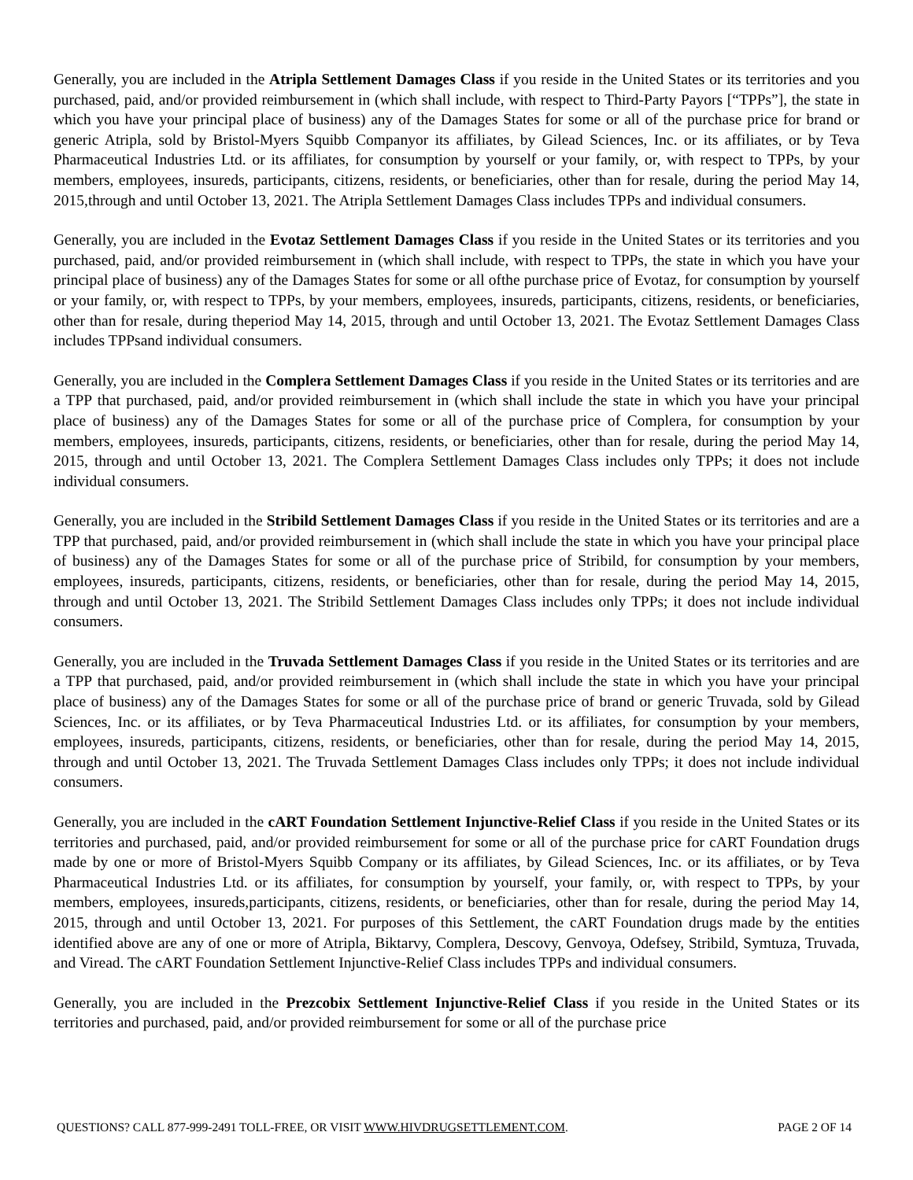Generally, you are included in the Atripla Settlement Damages Class if you reside in the United States or its territories and you purchased, paid, and/or provided reimbursement in (which shall include, with respect to Third-Party Payors [“TPPs”], the state in which you have your principal place of business) any of the Damages States for some or all of the purchase price for brand or generic Atripla, sold by Bristol-Myers Squibb Companyor its affiliates, by Gilead Sciences, Inc. or its affiliates, or by Teva Pharmaceutical Industries Ltd. or its affiliates, for consumption by yourself or your family, or, with respect to TPPs, by your members, employees, insureds, participants, citizens, residents, or beneficiaries, other than for resale, during the period May 14, 2015,through and until October 13, 2021. The Atripla Settlement Damages Class includes TPPs and individual consumers.
Generally, you are included in the Evotaz Settlement Damages Class if you reside in the United States or its territories and you purchased, paid, and/or provided reimbursement in (which shall include, with respect to TPPs, the state in which you have your principal place of business) any of the Damages States for some or all ofthe purchase price of Evotaz, for consumption by yourself or your family, or, with respect to TPPs, by your members, employees, insureds, participants, citizens, residents, or beneficiaries, other than for resale, during theperiod May 14, 2015, through and until October 13, 2021. The Evotaz Settlement Damages Class includes TPPsand individual consumers.
Generally, you are included in the Complera Settlement Damages Class if you reside in the United States or its territories and are a TPP that purchased, paid, and/or provided reimbursement in (which shall include the state in which you have your principal place of business) any of the Damages States for some or all of the purchase price of Complera, for consumption by your members, employees, insureds, participants, citizens, residents, or beneficiaries, other than for resale, during the period May 14, 2015, through and until October 13, 2021. The Complera Settlement Damages Class includes only TPPs; it does not include individual consumers.
Generally, you are included in the Stribild Settlement Damages Class if you reside in the United States or its territories and are a TPP that purchased, paid, and/or provided reimbursement in (which shall include the state in which you have your principal place of business) any of the Damages States for some or all of the purchase price of Stribild, for consumption by your members, employees, insureds, participants, citizens, residents, or beneficiaries, other than for resale, during the period May 14, 2015, through and until October 13, 2021. The Stribild Settlement Damages Class includes only TPPs; it does not include individual consumers.
Generally, you are included in the Truvada Settlement Damages Class if you reside in the United States or its territories and are a TPP that purchased, paid, and/or provided reimbursement in (which shall include the state in which you have your principal place of business) any of the Damages States for some or all of the purchase price of brand or generic Truvada, sold by Gilead Sciences, Inc. or its affiliates, or by Teva Pharmaceutical Industries Ltd. or its affiliates, for consumption by your members, employees, insureds, participants, citizens, residents, or beneficiaries, other than for resale, during the period May 14, 2015, through and until October 13, 2021. The Truvada Settlement Damages Class includes only TPPs; it does not include individual consumers.
Generally, you are included in the cART Foundation Settlement Injunctive-Relief Class if you reside in the United States or its territories and purchased, paid, and/or provided reimbursement for some or all of the purchase price for cART Foundation drugs made by one or more of Bristol-Myers Squibb Company or its affiliates, by Gilead Sciences, Inc. or its affiliates, or by Teva Pharmaceutical Industries Ltd. or its affiliates, for consumption by yourself, your family, or, with respect to TPPs, by your members, employees, insureds,participants, citizens, residents, or beneficiaries, other than for resale, during the period May 14, 2015, through and until October 13, 2021. For purposes of this Settlement, the cART Foundation drugs made by the entities identified above are any of one or more of Atripla, Biktarvy, Complera, Descovy, Genvoya, Odefsey, Stribild, Symtuza, Truvada, and Viread. The cART Foundation Settlement Injunctive-Relief Class includes TPPs and individual consumers.
Generally, you are included in the Prezcobix Settlement Injunctive-Relief Class if you reside in the United States or its territories and purchased, paid, and/or provided reimbursement for some or all of the purchase price
QUESTIONS? CALL 877-999-2491 TOLL-FREE, OR VISIT WWW.HIVDRUGSETTLEMENT.COM. PAGE 2 OF 14